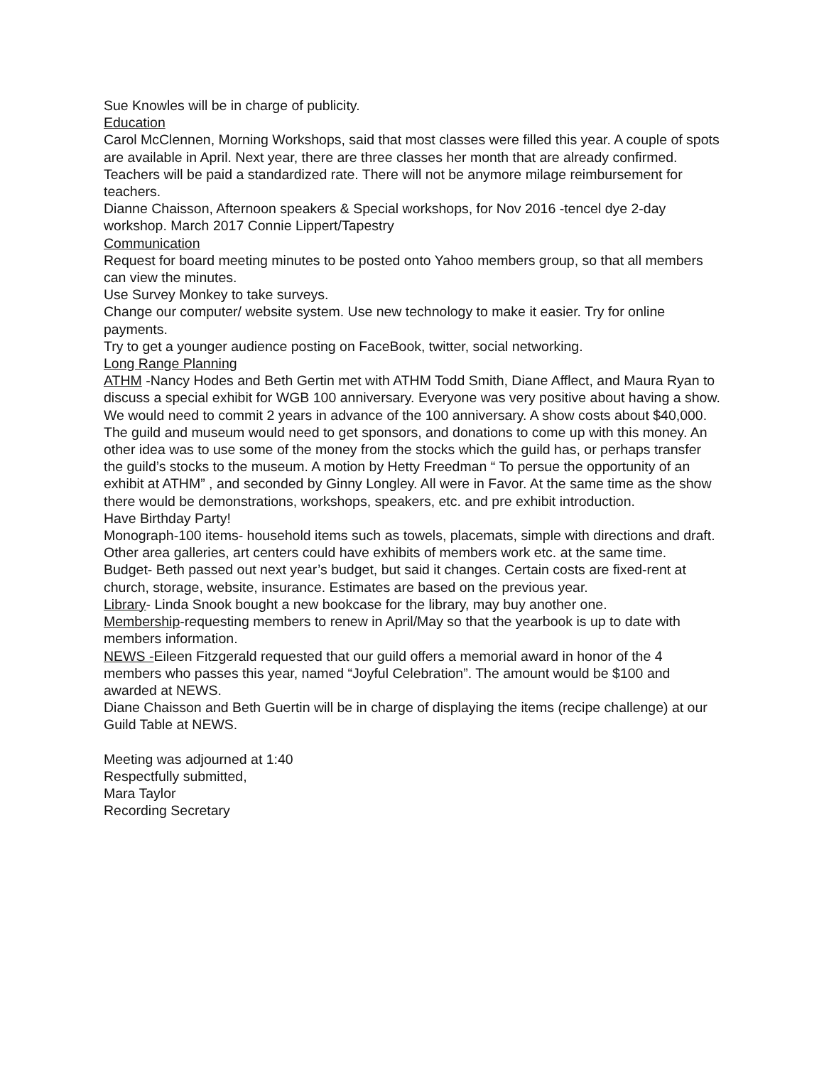Sue Knowles will be in charge of publicity.
Education
Carol McClennen, Morning Workshops, said that most classes were filled this year. A couple of spots are available in April. Next year, there are three classes her month that are already confirmed. Teachers will be paid a standardized rate. There will not be anymore milage reimbursement for teachers.
Dianne Chaisson, Afternoon speakers & Special workshops, for Nov 2016 -tencel dye 2-day workshop. March 2017 Connie Lippert/Tapestry
Communication
Request for board meeting minutes to be posted onto Yahoo members group, so that all members can view the minutes.
Use Survey Monkey to take surveys.
Change our computer/ website system. Use new technology to make it easier. Try for online payments.
Try to get a younger audience posting on FaceBook, twitter, social networking.
Long Range Planning
ATHM -Nancy Hodes and Beth Gertin met with ATHM Todd Smith, Diane Afflect, and Maura Ryan to discuss a special exhibit for WGB 100 anniversary. Everyone was very positive about having a show. We would need to commit 2 years in advance of the 100 anniversary. A show costs about $40,000. The guild and museum would need to get sponsors, and donations to come up with this money. An other idea was to use some of the money from the stocks which the guild has, or perhaps transfer the guild’s stocks to the museum. A motion by Hetty Freedman “ To persue the opportunity of an exhibit at ATHM” , and seconded by Ginny Longley. All were in Favor. At the same time as the show there would be demonstrations, workshops, speakers, etc. and pre exhibit introduction.
Have Birthday Party!
Monograph-100 items- household items such as towels, placemats, simple with directions and draft.
Other area galleries, art centers could have exhibits of members work etc. at the same time.
Budget- Beth passed out next year’s budget, but said it changes. Certain costs are fixed-rent at church, storage, website, insurance. Estimates are based on the previous year.
Library- Linda Snook bought a new bookcase for the library, may buy another one.
Membership-requesting members to renew in April/May so that the yearbook is up to date with members information.
NEWS -Eileen Fitzgerald requested that our guild offers a memorial award in honor of the 4 members who passes this year, named “Joyful Celebration”. The amount would be $100 and awarded at NEWS.
Diane Chaisson and Beth Guertin will be in charge of displaying the items (recipe challenge) at our Guild Table at NEWS.
Meeting was adjourned at 1:40
Respectfully submitted,
Mara Taylor
Recording Secretary